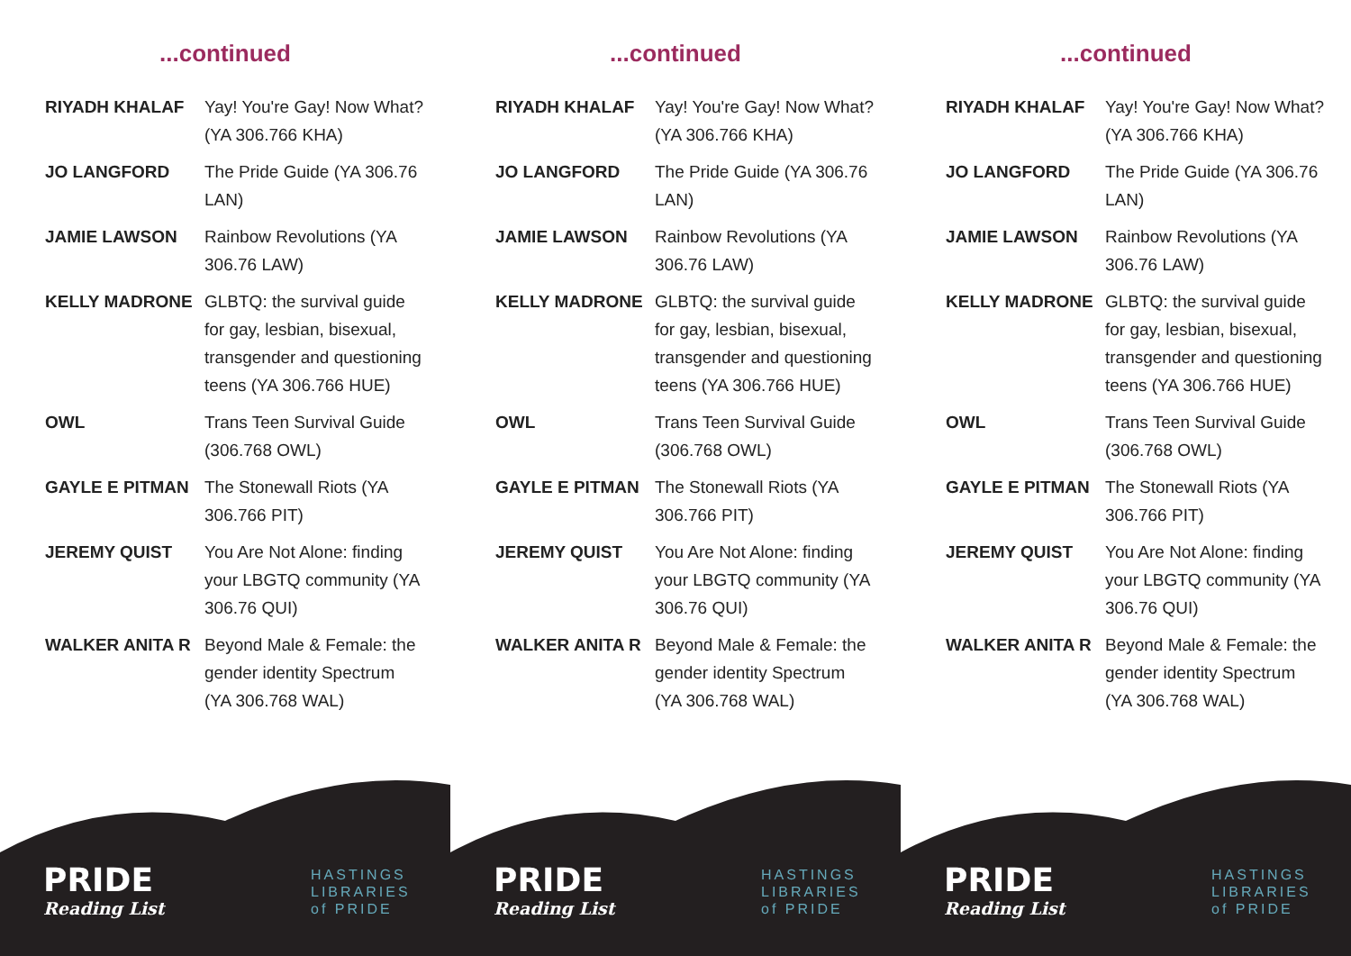...continued
| RIYADH KHALAF | Yay! You're Gay! Now What? (YA 306.766 KHA) |
| JO LANGFORD | The Pride Guide (YA 306.76 LAN) |
| JAMIE LAWSON | Rainbow Revolutions (YA 306.76 LAW) |
| KELLY MADRONE | GLBTQ: the survival guide for gay, lesbian, bisexual, transgender and questioning teens (YA 306.766 HUE) |
| OWL | Trans Teen Survival Guide (306.768 OWL) |
| GAYLE E PITMAN | The Stonewall Riots (YA 306.766 PIT) |
| JEREMY QUIST | You Are Not Alone: finding your LBGTQ community (YA 306.76 QUI) |
| WALKER ANITA R | Beyond Male & Female: the gender identity Spectrum (YA 306.768 WAL) |
PRIDE
Reading List
HASTINGS
LIBRARIES
of PRIDE
...continued
| RIYADH KHALAF | Yay! You're Gay! Now What? (YA 306.766 KHA) |
| JO LANGFORD | The Pride Guide (YA 306.76 LAN) |
| JAMIE LAWSON | Rainbow Revolutions (YA 306.76 LAW) |
| KELLY MADRONE | GLBTQ: the survival guide for gay, lesbian, bisexual, transgender and questioning teens (YA 306.766 HUE) |
| OWL | Trans Teen Survival Guide (306.768 OWL) |
| GAYLE E PITMAN | The Stonewall Riots (YA 306.766 PIT) |
| JEREMY QUIST | You Are Not Alone: finding your LBGTQ community (YA 306.76 QUI) |
| WALKER ANITA R | Beyond Male & Female: the gender identity Spectrum (YA 306.768 WAL) |
PRIDE
Reading List
HASTINGS
LIBRARIES
of PRIDE
...continued
| RIYADH KHALAF | Yay! You're Gay! Now What? (YA 306.766 KHA) |
| JO LANGFORD | The Pride Guide (YA 306.76 LAN) |
| JAMIE LAWSON | Rainbow Revolutions (YA 306.76 LAW) |
| KELLY MADRONE | GLBTQ: the survival guide for gay, lesbian, bisexual, transgender and questioning teens (YA 306.766 HUE) |
| OWL | Trans Teen Survival Guide (306.768 OWL) |
| GAYLE E PITMAN | The Stonewall Riots (YA 306.766 PIT) |
| JEREMY QUIST | You Are Not Alone: finding your LBGTQ community (YA 306.76 QUI) |
| WALKER ANITA R | Beyond Male & Female: the gender identity Spectrum (YA 306.768 WAL) |
PRIDE
Reading List
HASTINGS
LIBRARIES
of PRIDE